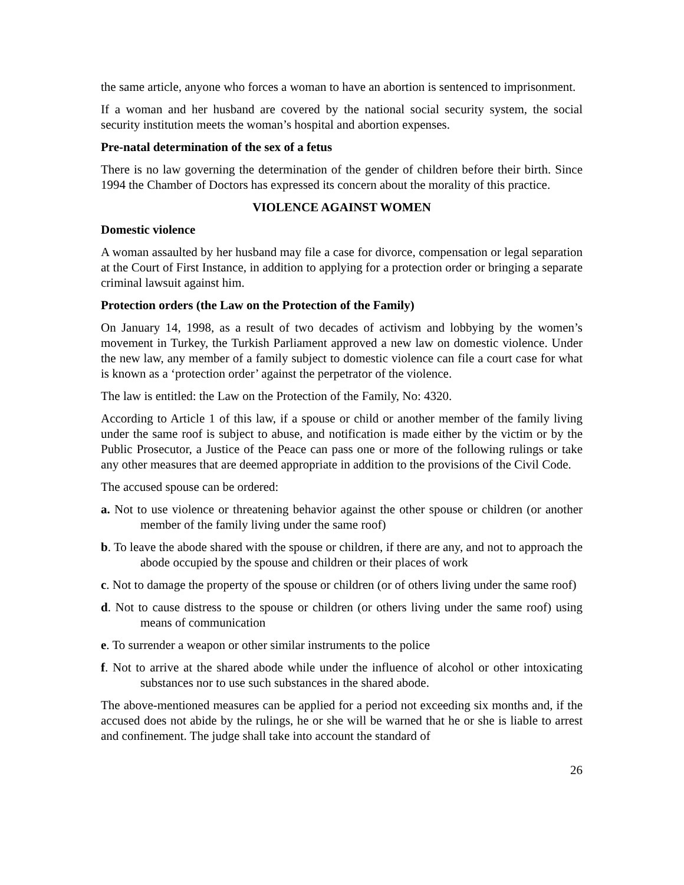the same article, anyone who forces a woman to have an abortion is sentenced to imprisonment.
If a woman and her husband are covered by the national social security system, the social security institution meets the woman’s hospital and abortion expenses.
Pre-natal determination of the sex of a fetus
There is no law governing the determination of the gender of children before their birth. Since 1994 the Chamber of Doctors has expressed its concern about the morality of this practice.
VIOLENCE AGAINST WOMEN
Domestic violence
A woman assaulted by her husband may file a case for divorce, compensation or legal separation at the Court of First Instance, in addition to applying for a protection order or bringing a separate criminal lawsuit against him.
Protection orders (the Law on the Protection of the Family)
On January 14, 1998, as a result of two decades of activism and lobbying by the women’s movement in Turkey, the Turkish Parliament approved a new law on domestic violence. Under the new law, any member of a family subject to domestic violence can file a court case for what is known as a ‘protection order’ against the perpetrator of the violence.
The law is entitled: the Law on the Protection of the Family, No: 4320.
According to Article 1 of this law, if a spouse or child or another member of the family living under the same roof is subject to abuse, and notification is made either by the victim or by the Public Prosecutor, a Justice of the Peace can pass one or more of the following rulings or take any other measures that are deemed appropriate in addition to the provisions of the Civil Code.
The accused spouse can be ordered:
a. Not to use violence or threatening behavior against the other spouse or children (or another member of the family living under the same roof)
b. To leave the abode shared with the spouse or children, if there are any, and not to approach the abode occupied by the spouse and children or their places of work
c. Not to damage the property of the spouse or children (or of others living under the same roof)
d. Not to cause distress to the spouse or children (or others living under the same roof) using means of communication
e. To surrender a weapon or other similar instruments to the police
f. Not to arrive at the shared abode while under the influence of alcohol or other intoxicating substances nor to use such substances in the shared abode.
The above-mentioned measures can be applied for a period not exceeding six months and, if the accused does not abide by the rulings, he or she will be warned that he or she is liable to arrest and confinement. The judge shall take into account the standard of
26